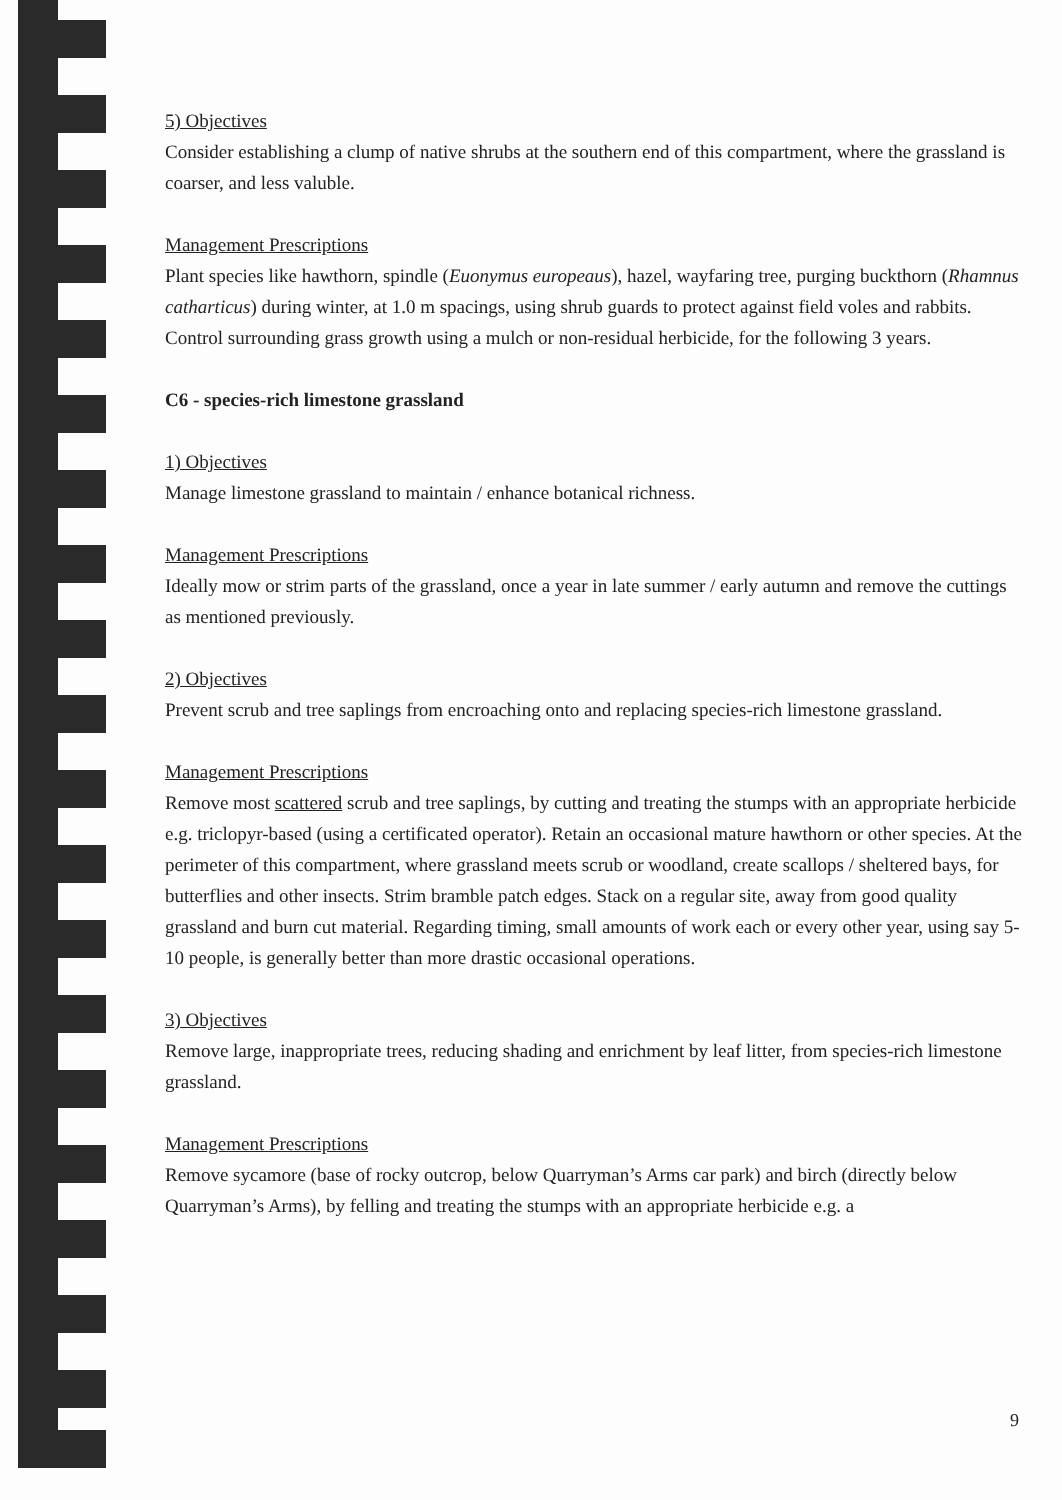5) Objectives
Consider establishing a clump of native shrubs at the southern end of this compartment, where the grassland is coarser, and less valuble.
Management Prescriptions
Plant species like hawthorn, spindle (Euonymus europeaus), hazel, wayfaring tree, purging buckthorn (Rhamnus catharticus) during winter, at 1.0 m spacings, using shrub guards to protect against field voles and rabbits. Control surrounding grass growth using a mulch or non-residual herbicide, for the following 3 years.
C6 - species-rich limestone grassland
1) Objectives
Manage limestone grassland to maintain / enhance botanical richness.
Management Prescriptions
Ideally mow or strim parts of the grassland, once a year in late summer / early autumn and remove the cuttings as mentioned previously.
2) Objectives
Prevent scrub and tree saplings from encroaching onto and replacing species-rich limestone grassland.
Management Prescriptions
Remove most scattered scrub and tree saplings, by cutting and treating the stumps with an appropriate herbicide e.g. triclopyr-based (using a certificated operator). Retain an occasional mature hawthorn or other species. At the perimeter of this compartment, where grassland meets scrub or woodland, create scallops / sheltered bays, for butterflies and other insects. Strim bramble patch edges. Stack on a regular site, away from good quality grassland and burn cut material. Regarding timing, small amounts of work each or every other year, using say 5-10 people, is generally better than more drastic occasional operations.
3) Objectives
Remove large, inappropriate trees, reducing shading and enrichment by leaf litter, from species-rich limestone grassland.
Management Prescriptions
Remove sycamore (base of rocky outcrop, below Quarryman’s Arms car park) and birch (directly below Quarryman’s Arms), by felling and treating the stumps with an appropriate herbicide e.g. a
9